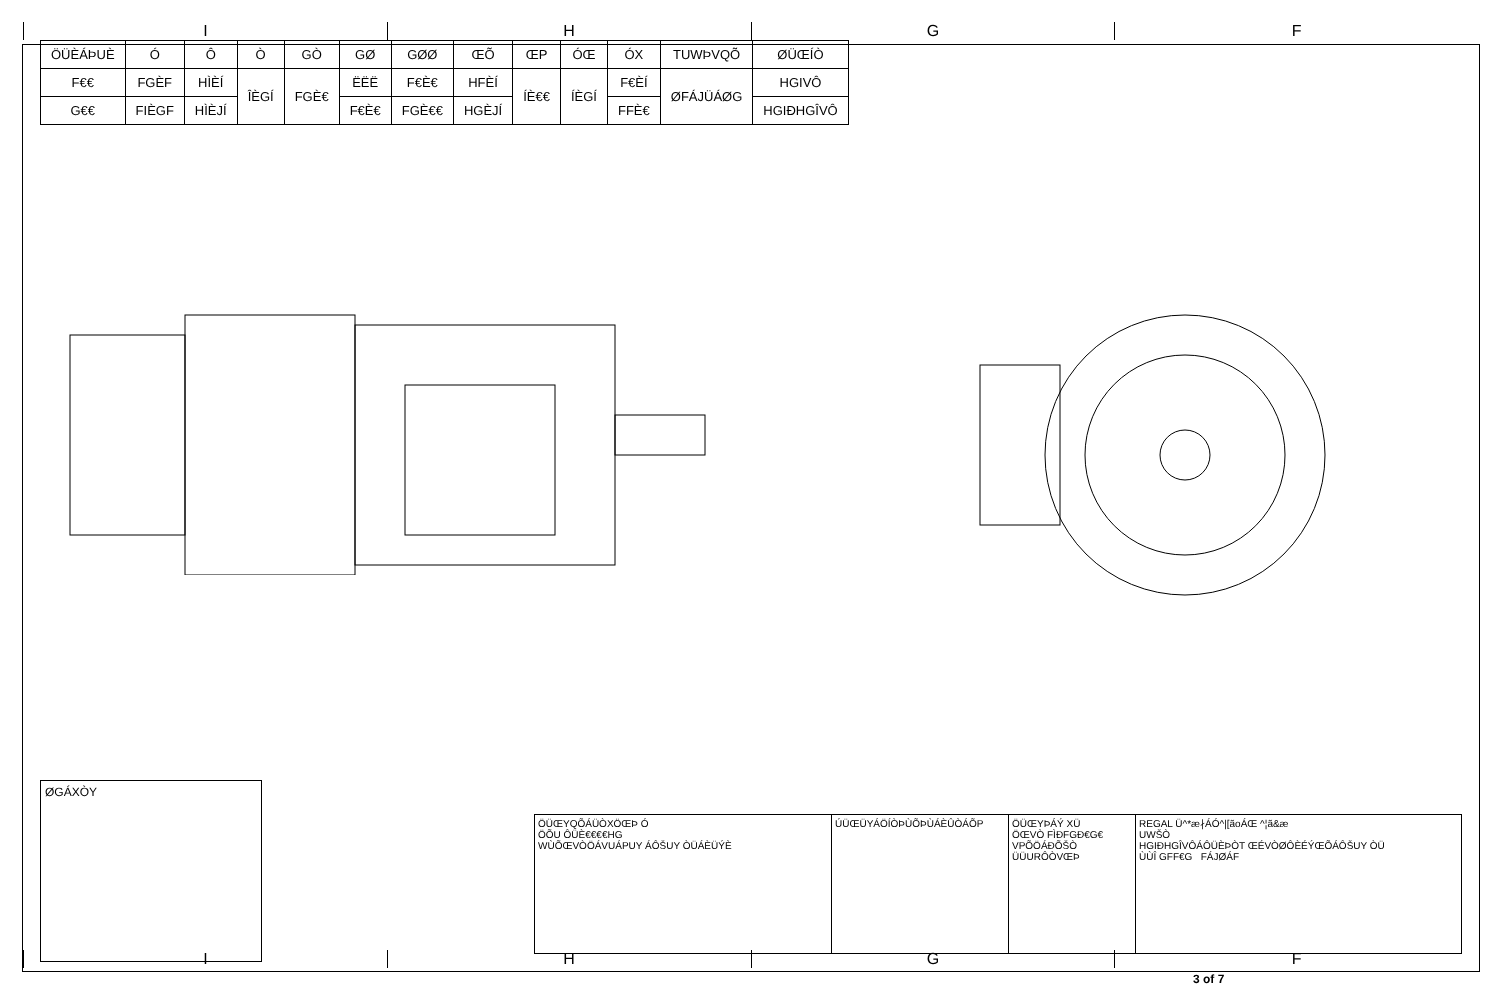I H G F
| ÖÜÈÁÞUÈ | Ó | Ô | Ò | GÒ | GØ | GØØ | ŒÕ | ŒP | ÓŒ | ÓX | TUWÞVQÕ | ØÜŒÍÒ |
| --- | --- | --- | --- | --- | --- | --- | --- | --- | --- | --- | --- | --- |
| F€€ | FGÈF | HÌÈÍ | ÎÈGÍ | FGÈ€ | ËËË | F€È€ | HFÈÍ | ÍÈ€€ | ÍÈGÍ | F€ÈÍ | ØFÁJÜÁØG | HGIVÔ |
| G€€ | FIÈGF | HÌÈJÍ | | | F€È€ | FGÈ€€ | HGÈJÍ | | | FFÈ€ | | HGIÐHGÎVÔ |
ØGÁXÒY
ÖÜŒYQÕÁÜÒXÖŒÞ Ó
ÖÕU ÔÜÈ€€€€HG
WÙÕŒVÒÖÁVUÁPUY ÁÔŠUY ÒÜÁÈÜÝÈ
ÚÜŒÜYÁÖÍÒÞÙÕÞÙÁÈÛÒÁÕP ÖÜŒYÞÁÝ XÜ
ÖŒVÒ FÌÐFGÐ€G€
VPÕÖÁÐÕŠÒ ÜÜURÔÒVŒÞ
REGAL Ü^*æ∤ÁÓ^|[ãoÁŒ ^¦ã&æ
UWŠÒ
HGIÐHGÎVÔÁÔÜÈÞÒT ŒÉVÒØÔÈÉÝŒÕÁÔŠUY ÒÜ
ÙÙÎ GFF€G FÁJØÁF
I H G F
3 of 7